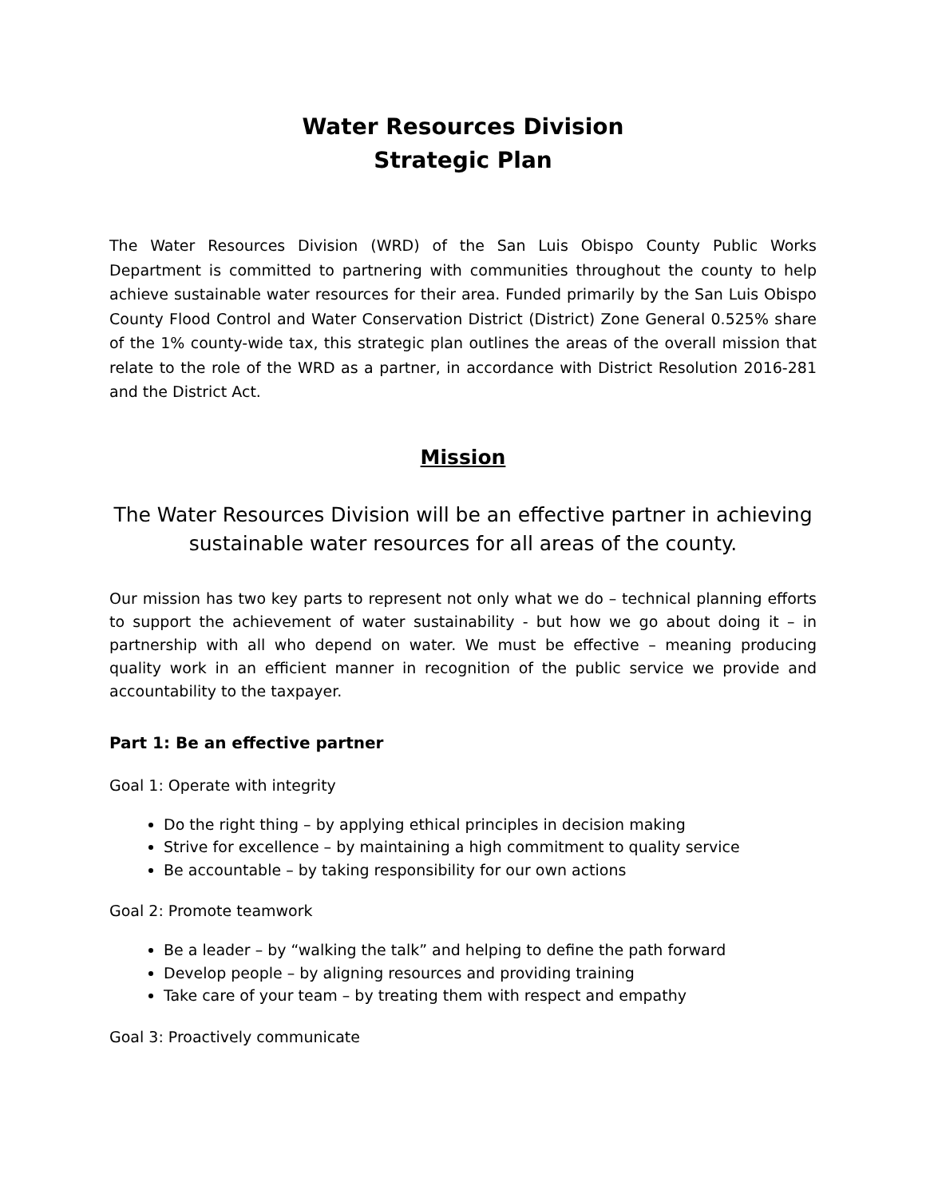Water Resources Division
Strategic Plan
The Water Resources Division (WRD) of the San Luis Obispo County Public Works Department is committed to partnering with communities throughout the county to help achieve sustainable water resources for their area. Funded primarily by the San Luis Obispo County Flood Control and Water Conservation District (District) Zone General 0.525% share of the 1% county-wide tax, this strategic plan outlines the areas of the overall mission that relate to the role of the WRD as a partner, in accordance with District Resolution 2016-281 and the District Act.
Mission
The Water Resources Division will be an effective partner in achieving sustainable water resources for all areas of the county.
Our mission has two key parts to represent not only what we do – technical planning efforts to support the achievement of water sustainability - but how we go about doing it – in partnership with all who depend on water. We must be effective – meaning producing quality work in an efficient manner in recognition of the public service we provide and accountability to the taxpayer.
Part 1: Be an effective partner
Goal 1: Operate with integrity
Do the right thing – by applying ethical principles in decision making
Strive for excellence – by maintaining a high commitment to quality service
Be accountable – by taking responsibility for our own actions
Goal 2: Promote teamwork
Be a leader – by “walking the talk” and helping to define the path forward
Develop people – by aligning resources and providing training
Take care of your team – by treating them with respect and empathy
Goal 3: Proactively communicate